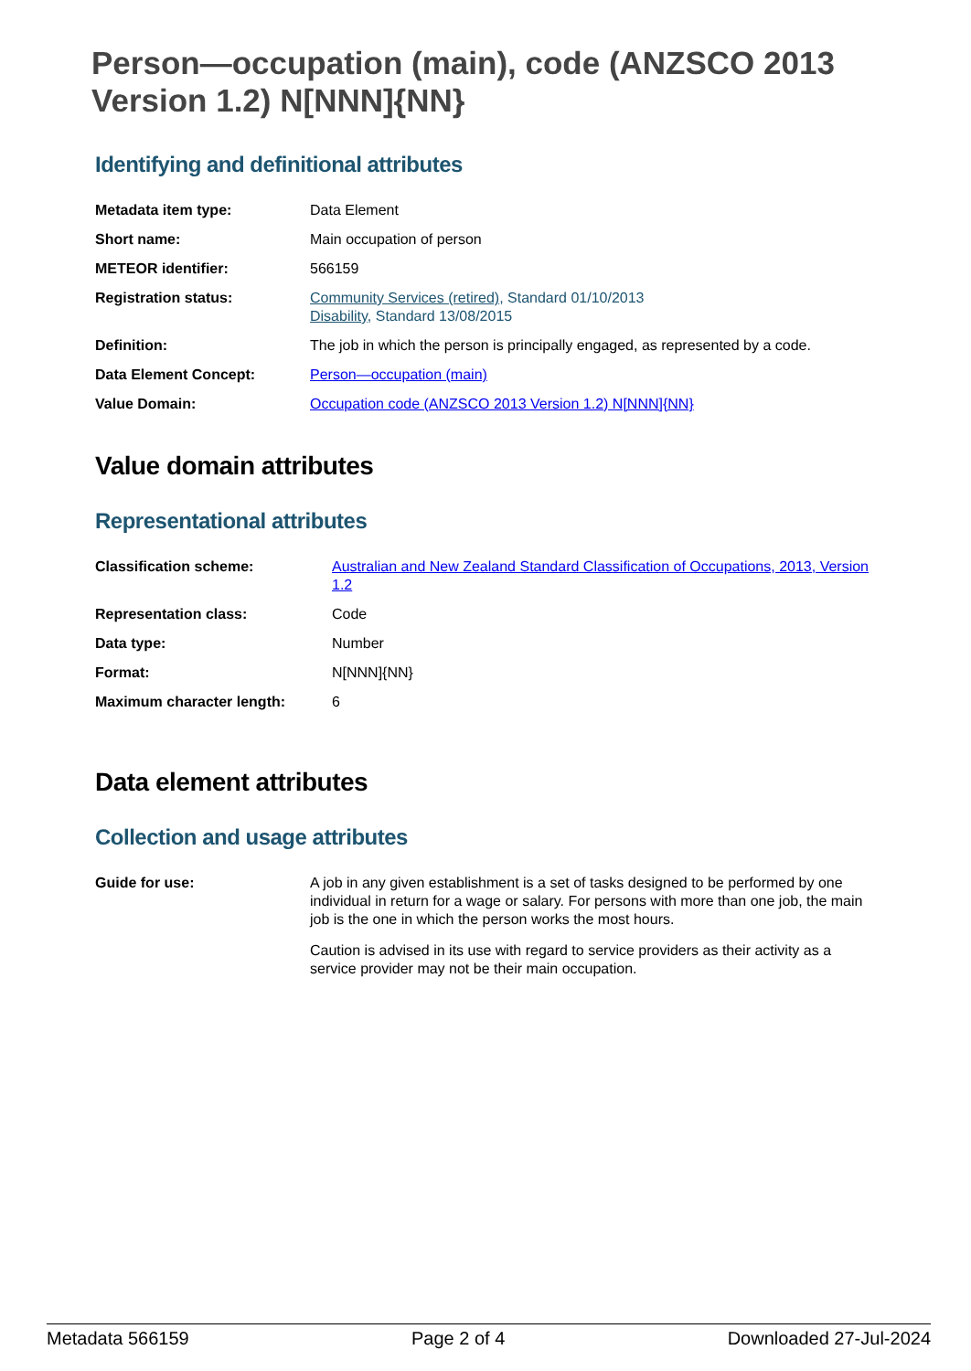Person—occupation (main), code (ANZSCO 2013 Version 1.2) N[NNN]{NN}
Identifying and definitional attributes
| Metadata item type: | Data Element |
| Short name: | Main occupation of person |
| METEOR identifier: | 566159 |
| Registration status: | Community Services (retired) , Standard 01/10/2013 Disability , Standard 13/08/2015 |
| Definition: | The job in which the person is principally engaged, as represented by a code. |
| Data Element Concept: | Person—occupation (main) |
| Value Domain: | Occupation code (ANZSCO 2013 Version 1.2) N[NNN]{NN} |
Value domain attributes
Representational attributes
| Classification scheme: | Australian and New Zealand Standard Classification of Occupations, 2013, Version 1.2 |
| Representation class: | Code |
| Data type: | Number |
| Format: | N[NNN]{NN} |
| Maximum character length: | 6 |
Data element attributes
Collection and usage attributes
| Guide for use: | A job in any given establishment is a set of tasks designed to be performed by one individual in return for a wage or salary. For persons with more than one job, the main job is the one in which the person works the most hours. Caution is advised in its use with regard to service providers as their activity as a service provider may not be their main occupation. |
Metadata 566159 Page 2 of 4 Downloaded 27-Jul-2024